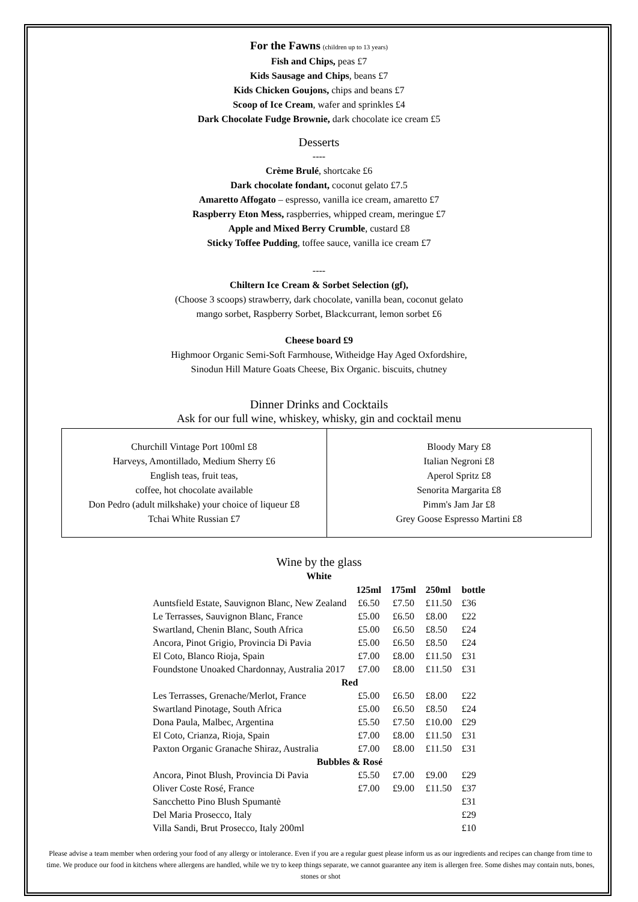For the Fawns (children up to 13 years)
Fish and Chips, peas £7
Kids Sausage and Chips, beans £7
Kids Chicken Goujons, chips and beans £7
Scoop of Ice Cream, wafer and sprinkles £4
Dark Chocolate Fudge Brownie, dark chocolate ice cream £5
Desserts
----
Crème Brulé, shortcake £6
Dark chocolate fondant, coconut gelato £7.5
Amaretto Affogato – espresso, vanilla ice cream, amaretto £7
Raspberry Eton Mess, raspberries, whipped cream, meringue £7
Apple and Mixed Berry Crumble, custard £8
Sticky Toffee Pudding, toffee sauce, vanilla ice cream £7
----
Chiltern Ice Cream & Sorbet Selection (gf),
(Choose 3 scoops) strawberry, dark chocolate, vanilla bean, coconut gelato
mango sorbet, Raspberry Sorbet, Blackcurrant, lemon sorbet £6
Cheese board £9
Highmoor Organic Semi-Soft Farmhouse, Witheidge Hay Aged Oxfordshire,
Sinodun Hill Mature Goats Cheese, Bix Organic. biscuits, chutney
Dinner Drinks and Cocktails
Ask for our full wine, whiskey, whisky, gin and cocktail menu
Churchill Vintage Port 100ml £8
Harveys, Amontillado, Medium Sherry £6
English teas, fruit teas,
coffee, hot chocolate available
Don Pedro (adult milkshake) your choice of liqueur £8
Tchai White Russian £7
Bloody Mary £8
Italian Negroni £8
Aperol Spritz £8
Senorita Margarita £8
Pimm's Jam Jar £8
Grey Goose Espresso Martini £8
Wine by the glass
White
| | 125ml | 175ml | 250ml | bottle |
| --- | --- | --- | --- | --- |
| Auntsfield Estate, Sauvignon Blanc, New Zealand | £6.50 | £7.50 | £11.50 | £36 |
| Le Terrasses, Sauvignon Blanc, France | £5.00 | £6.50 | £8.00 | £22 |
| Swartland, Chenin Blanc, South Africa | £5.00 | £6.50 | £8.50 | £24 |
| Ancora, Pinot Grigio, Provincia Di Pavia | £5.00 | £6.50 | £8.50 | £24 |
| El Coto, Blanco Rioja, Spain | £7.00 | £8.00 | £11.50 | £31 |
| Foundstone Unoaked Chardonnay, Australia 2017 | £7.00 | £8.00 | £11.50 | £31 |
| Red | | | | |
| Les Terrasses, Grenache/Merlot, France | £5.00 | £6.50 | £8.00 | £22 |
| Swartland Pinotage, South Africa | £5.00 | £6.50 | £8.50 | £24 |
| Dona Paula, Malbec, Argentina | £5.50 | £7.50 | £10.00 | £29 |
| El Coto, Crianza, Rioja, Spain | £7.00 | £8.00 | £11.50 | £31 |
| Paxton Organic Granache Shiraz, Australia | £7.00 | £8.00 | £11.50 | £31 |
| Bubbles & Rosé | | | | |
| Ancora, Pinot Blush, Provincia Di Pavia | £5.50 | £7.00 | £9.00 | £29 |
| Oliver Coste Rosé, France | £7.00 | £9.00 | £11.50 | £37 |
| Sancchetto Pino Blush Spumantè | | | | £31 |
| Del Maria Prosecco, Italy | | | | £29 |
| Villa Sandi, Brut Prosecco, Italy 200ml | | | | £10 |
Please advise a team member when ordering your food of any allergy or intolerance. Even if you are a regular guest please inform us as our ingredients and recipes can change from time to time. We produce our food in kitchens where allergens are handled, while we try to keep things separate, we cannot guarantee any item is allergen free. Some dishes may contain nuts, bones, stones or shot